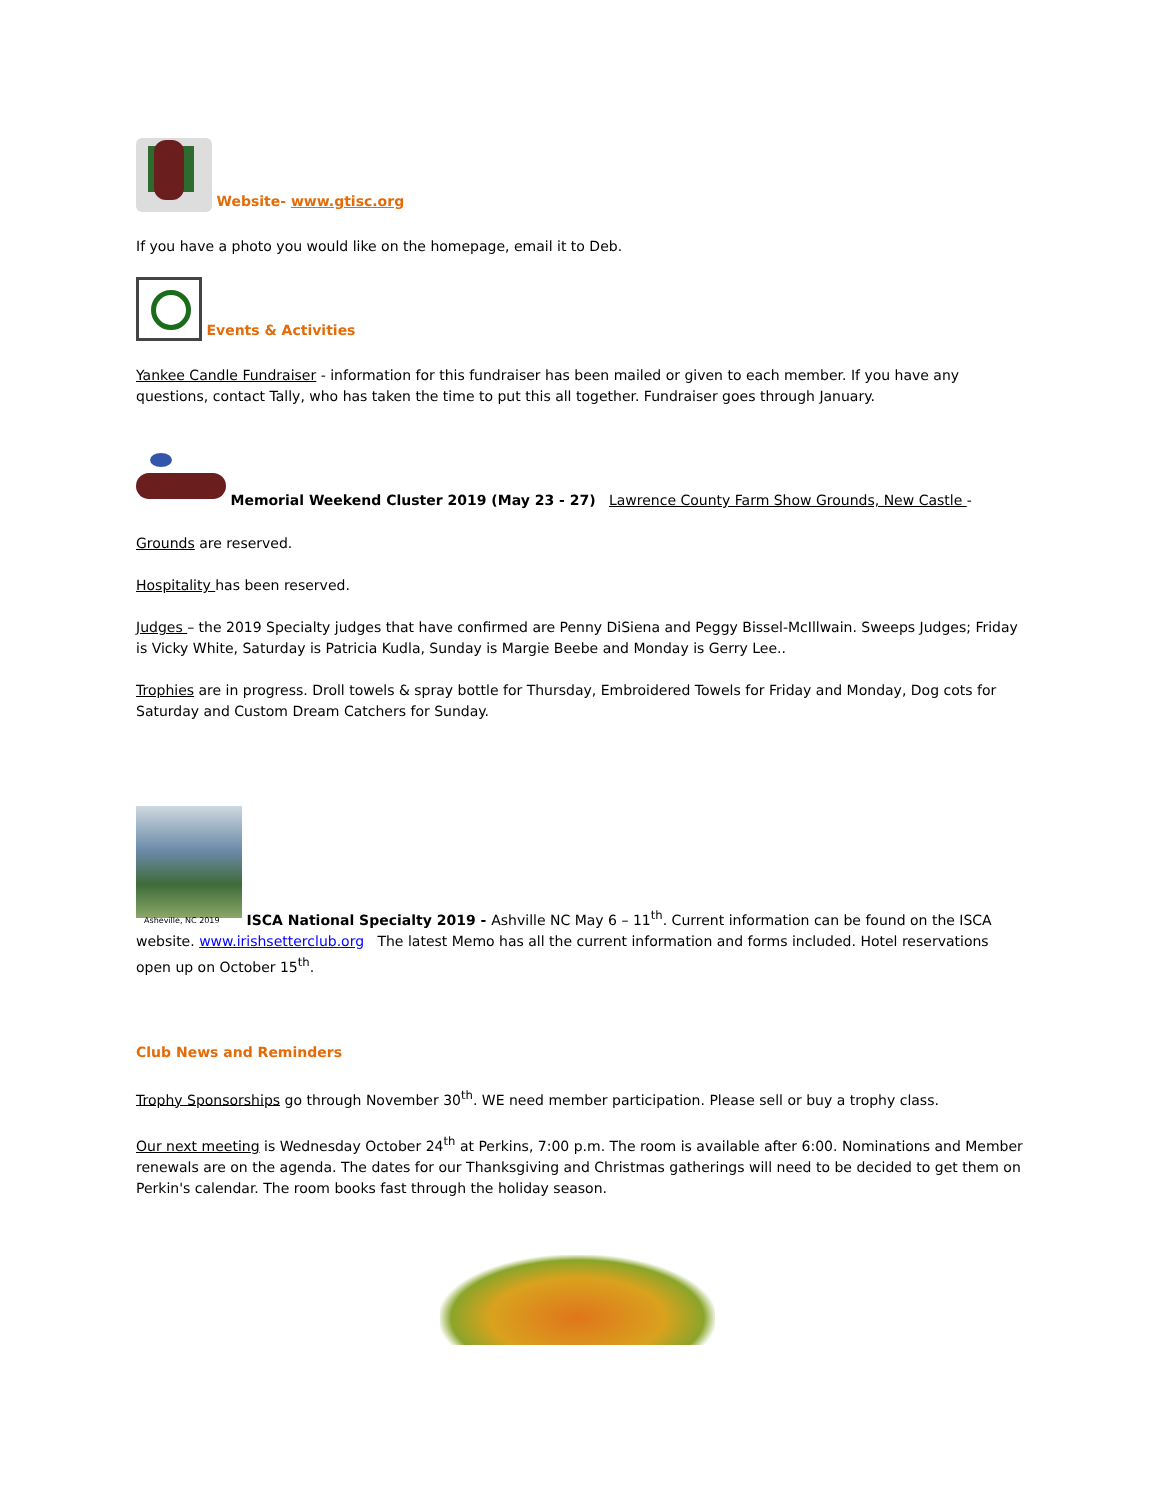Website- www.gtisc.org
If you have a photo you would like on the homepage, email it to Deb.
Events & Activities
Yankee Candle Fundraiser - information for this fundraiser has been mailed or given to each member. If you have any questions, contact Tally, who has taken the time to put this all together. Fundraiser goes through January.
Memorial Weekend Cluster 2019 (May 23 - 27) Lawrence County Farm Show Grounds, New Castle -
Grounds are reserved.
Hospitality has been reserved.
Judges – the 2019 Specialty judges that have confirmed are Penny DiSiena and Peggy Bissel-McIllwain. Sweeps Judges; Friday is Vicky White, Saturday is Patricia Kudla, Sunday is Margie Beebe and Monday is Gerry Lee..
Trophies are in progress. Droll towels & spray bottle for Thursday, Embroidered Towels for Friday and Monday, Dog cots for Saturday and Custom Dream Catchers for Sunday.
Asheville, NC 2019 ISCA National Specialty 2019 - Ashville NC May 6 – 11<sup>th</sup>. Current information can be found on the ISCA website. www.irishsetterclub.org The latest Memo has all the current information and forms included. Hotel reservations open up on October 15<sup>th</sup>.
Club News and Reminders
Trophy Sponsorships go through November 30<sup>th</sup>. WE need member participation. Please sell or buy a trophy class.
Our next meeting is Wednesday October 24<sup>th</sup> at Perkins, 7:00 p.m. The room is available after 6:00. Nominations and Member renewals are on the agenda. The dates for our Thanksgiving and Christmas gatherings will need to be decided to get them on Perkin's calendar. The room books fast through the holiday season.